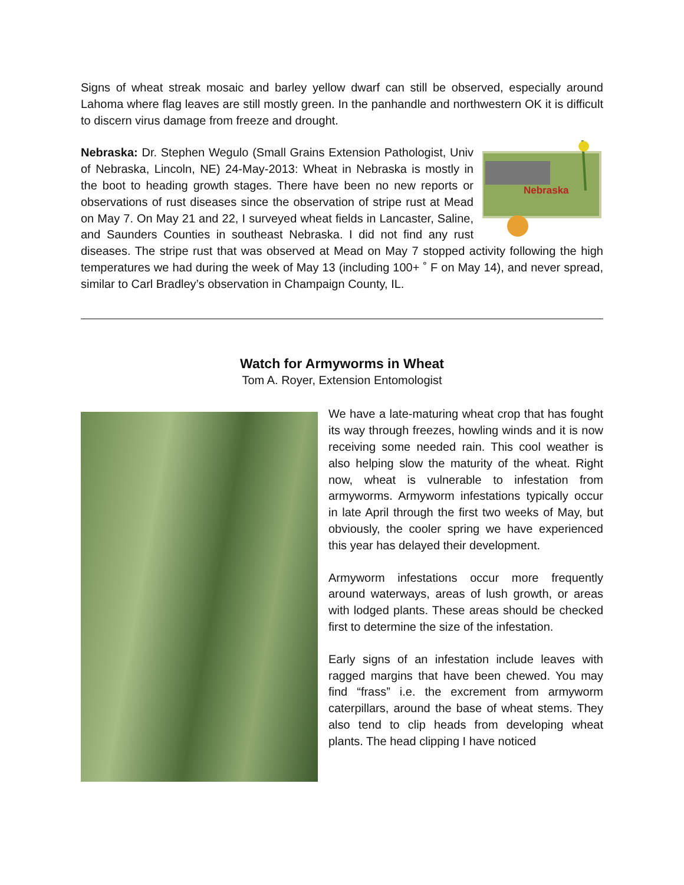Signs of wheat streak mosaic and barley yellow dwarf can still be observed, especially around Lahoma where flag leaves are still mostly green. In the panhandle and northwestern OK it is difficult to discern virus damage from freeze and drought.
Nebraska
Nebraska: Dr. Stephen Wegulo (Small Grains Extension Pathologist, Univ of Nebraska, Lincoln, NE) 24-May-2013: Wheat in Nebraska is mostly in the boot to heading growth stages. There have been no new reports or observations of rust diseases since the observation of stripe rust at Mead on May 7. On May 21 and 22, I surveyed wheat fields in Lancaster, Saline, and Saunders Counties in southeast Nebraska. I did not find any rust diseases. The stripe rust that was observed at Mead on May 7 stopped activity following the high temperatures we had during the week of May 13 (including 100+ ˚ F on May 14), and never spread, similar to Carl Bradley’s observation in Champaign County, IL.
Watch for Armyworms in Wheat
Tom A. Royer, Extension Entomologist
We have a late-maturing wheat crop that has fought its way through freezes, howling winds and it is now receiving some needed rain. This cool weather is also helping slow the maturity of the wheat. Right now, wheat is vulnerable to infestation from armyworms. Armyworm infestations typically occur in late April through the first two weeks of May, but obviously, the cooler spring we have experienced this year has delayed their development.
Armyworm infestations occur more frequently around waterways, areas of lush growth, or areas with lodged plants. These areas should be checked first to determine the size of the infestation.
Early signs of an infestation include leaves with ragged margins that have been chewed. You may find “frass” i.e. the excrement from armyworm caterpillars, around the base of wheat stems. They also tend to clip heads from developing wheat plants. The head clipping I have noticed